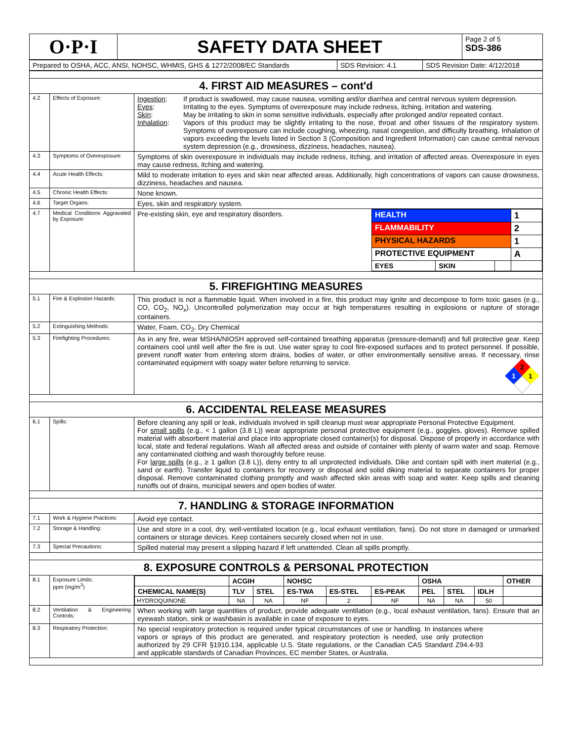| O·P·I | SAFETY DATA SHEET | Page 2 of 5 SDS-386 |
| Prepared to OSHA, ACC, ANSI, NOHSC, WHMIS, GHS & 1272/2008/EC Standards | SDS Revision: 4.1 | SDS Revision Date: 4/12/2018 |
| 4. FIRST AID MEASURES – cont'd | | |
| 4.2 | Effects of Exposure: | Ingestion : If product is swallowed, may cause nausea, vomiting and/or diarrhea and central nervous system depression. Eyes : Irritating to the eyes. Symptoms of overexposure may include redness, itching, irritation and watering. Skin : May be irritating to skin in some sensitive individuals, especially after prolonged and/or repeated contact. Inhalation : Vapors of this product may be slightly irritating to the nose, throat and other tissues of the respiratory system. Symptoms of overexposure can include coughing, wheezing, nasal congestion, and difficulty breathing. Inhalation of vapors exceeding the levels listed in Section 3 (Composition and Ingredient Information) can cause central nervous system depression (e.g., drowsiness, dizziness, headaches, nausea). |
| 4.3 | Symptoms of Overexposure: | Symptoms of skin overexposure in individuals may include redness, itching, and irritation of affected areas. Overexposure in eyes may cause redness, itching and watering. |
| 4.4 | Acute Health Effects: | Mild to moderate irritation to eyes and skin near affected areas. Additionally, high concentrations of vapors can cause drowsiness, dizziness, headaches and nausea. |
| 4.5 | Chronic Health Effects: | None known. |
| 4.6 | Target Organs: | Eyes, skin and respiratory system. |
| 4.7 | Medical Conditions Aggravated by Exposure: | Pre-existing skin, eye and respiratory disorders. / HEALTH / / / 1 / / FLAMMABILITY / / / 2 / / PHYSICAL HAZARDS / / / 1 / / PROTECTIVE EQUIPMENT / / / A / / EYES / SKIN / / / |
| 5. FIREFIGHTING MEASURES | | |
| 5.1 | Fire & Explosion Hazards: | This product is not a flammable liquid. When involved in a fire, this product may ignite and decompose to form toxic gases (e.g., CO, CO<sub>2</sub>, NO<sub>x</sub>). Uncontrolled polymerization may occur at high temperatures resulting in explosions or rupture of storage containers. |
| 5.2 | Extinguishing Methods: | Water, Foam, CO<sub>2</sub>, Dry Chemical |
| 5.3 | Firefighting Procedures: | As in any fire, wear MSHA/NIOSH approved self-contained breathing apparatus (pressure-demand) and full protective gear. Keep containers cool until well after the fire is out. Use water spray to cool fire-exposed surfaces and to protect personnel. If possible, prevent runoff water from entering storm drains, bodies of water, or other environmentally sensitive areas. If necessary, rinse contaminated equipment with soapy water before returning to service. 2 1 1 |
| 6. ACCIDENTAL RELEASE MEASURES | | |
| 6.1 | Spills: | Before cleaning any spill or leak, individuals involved in spill cleanup must wear appropriate Personal Protective Equipment. For small spills (e.g., < 1 gallon (3.8 L)) wear appropriate personal protective equipment (e.g., goggles, gloves). Remove spilled material with absorbent material and place into appropriate closed container(s) for disposal. Dispose of properly in accordance with local, state and federal regulations. Wash all affected areas and outside of container with plenty of warm water and soap. Remove any contaminated clothing and wash thoroughly before reuse. For large spills (e.g., ≥ 1 gallon (3.8 L)), deny entry to all unprotected individuals. Dike and contain spill with inert material (e.g., sand or earth). Transfer liquid to containers for recovery or disposal and solid diking material to separate containers for proper disposal. Remove contaminated clothing promptly and wash affected skin areas with soap and water. Keep spills and cleaning runoffs out of drains, municipal sewers and open bodies of water. |
| 7. HANDLING & STORAGE INFORMATION | | |
| 7.1 | Work & Hygiene Practices: | Avoid eye contact. |
| 7.2 | Storage & Handling: | Use and store in a cool, dry, well-ventilated location (e.g., local exhaust ventilation, fans). Do not store in damaged or unmarked containers or storage devices. Keep containers securely closed when not in use. |
| 7.3 | Special Precautions: | Spilled material may present a slipping hazard if left unattended. Clean all spills promptly. |
| 8. EXPOSURE CONTROLS & PERSONAL PROTECTION | | |
| 8.1 | Exposure Limits: ppm (mg/m<sup>3</sup>) | / / ACGIH / / NOHSC / / / OSHA / / / OTHER / / --- / --- / --- / --- / --- / --- / --- / --- / --- / --- / / CHEMICAL NAME(S) / TLV / STEL / ES-TWA / ES-STEL / ES-PEAK / PEL / STEL / IDLH / / / HYDROQUINONE / NA / NA / NF / 2 / NF / NA / NA / 50 / / |
| 8.2 | Ventilation & Engineering Controls: | When working with large quantities of product, provide adequate ventilation (e.g., local exhaust ventilation, fans). Ensure that an eyewash station, sink or washbasin is available in case of exposure to eyes. |
| 8.3 | Respiratory Protection: | No special respiratory protection is required under typical circumstances of use or handling. In instances where vapors or sprays of this product are generated, and respiratory protection is needed, use only protection authorized by 29 CFR §1910.134, applicable U.S. State regulations, or the Canadian CAS Standard Z94.4-93 and applicable standards of Canadian Provinces, EC member States, or Australia. |